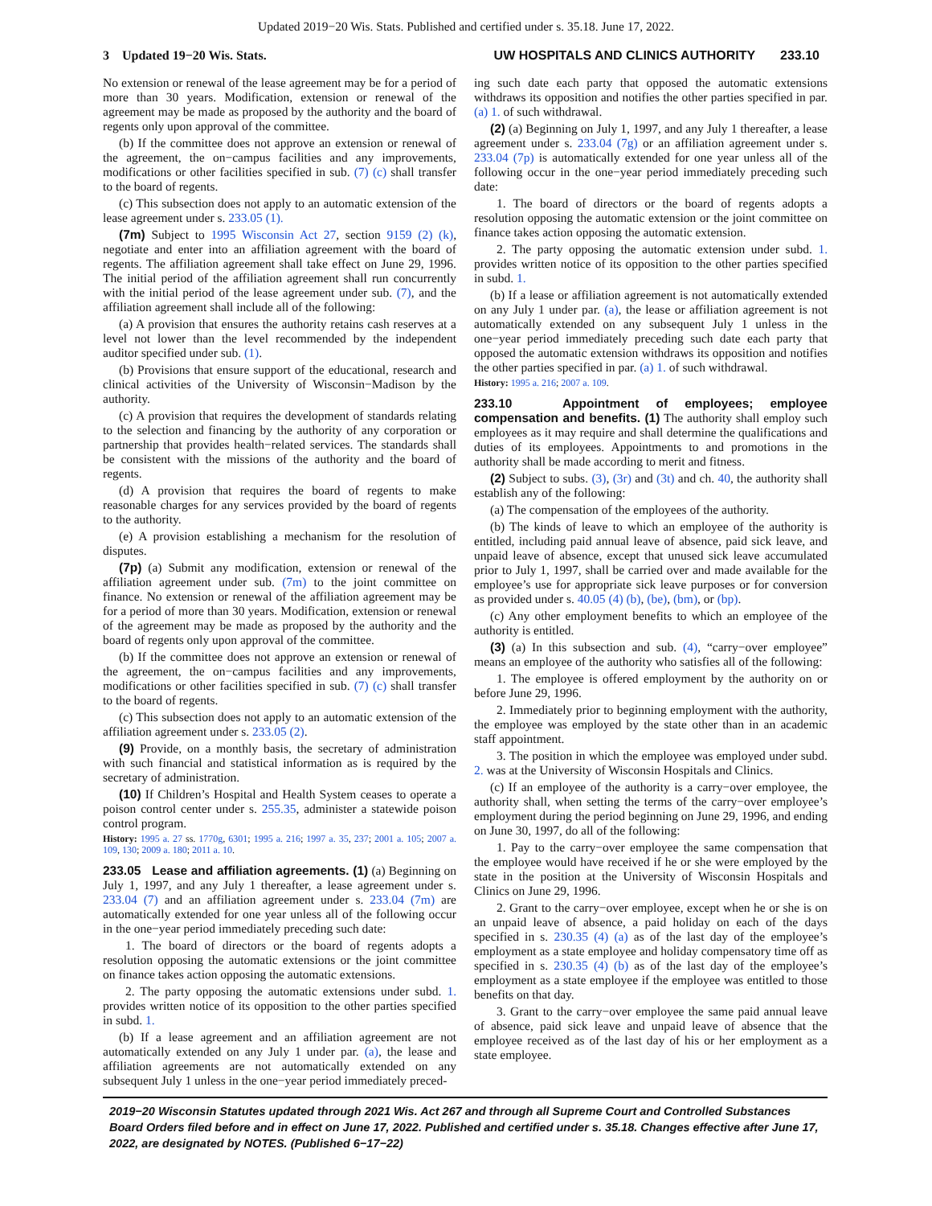Updated 2019−20 Wis. Stats. Published and certified under s. 35.18. June 17, 2022.
3 Updated 19−20 Wis. Stats. UW HOSPITALS AND CLINICS AUTHORITY 233.10
No extension or renewal of the lease agreement may be for a period of more than 30 years. Modification, extension or renewal of the agreement may be made as proposed by the authority and the board of regents only upon approval of the committee.
(b) If the committee does not approve an extension or renewal of the agreement, the on−campus facilities and any improvements, modifications or other facilities specified in sub. (7) (c) shall transfer to the board of regents.
(c) This subsection does not apply to an automatic extension of the lease agreement under s. 233.05 (1).
(7m) Subject to 1995 Wisconsin Act 27, section 9159 (2) (k), negotiate and enter into an affiliation agreement with the board of regents. The affiliation agreement shall take effect on June 29, 1996. The initial period of the affiliation agreement shall run concurrently with the initial period of the lease agreement under sub. (7), and the affiliation agreement shall include all of the following:
(a) A provision that ensures the authority retains cash reserves at a level not lower than the level recommended by the independent auditor specified under sub. (1).
(b) Provisions that ensure support of the educational, research and clinical activities of the University of Wisconsin−Madison by the authority.
(c) A provision that requires the development of standards relating to the selection and financing by the authority of any corporation or partnership that provides health−related services. The standards shall be consistent with the missions of the authority and the board of regents.
(d) A provision that requires the board of regents to make reasonable charges for any services provided by the board of regents to the authority.
(e) A provision establishing a mechanism for the resolution of disputes.
(7p) (a) Submit any modification, extension or renewal of the affiliation agreement under sub. (7m) to the joint committee on finance. No extension or renewal of the affiliation agreement may be for a period of more than 30 years. Modification, extension or renewal of the agreement may be made as proposed by the authority and the board of regents only upon approval of the committee.
(b) If the committee does not approve an extension or renewal of the agreement, the on−campus facilities and any improvements, modifications or other facilities specified in sub. (7) (c) shall transfer to the board of regents.
(c) This subsection does not apply to an automatic extension of the affiliation agreement under s. 233.05 (2).
(9) Provide, on a monthly basis, the secretary of administration with such financial and statistical information as is required by the secretary of administration.
(10) If Children’s Hospital and Health System ceases to operate a poison control center under s. 255.35, administer a statewide poison control program.
History: 1995 a. 27 ss. 1770g, 6301; 1995 a. 216; 1997 a. 35, 237; 2001 a. 105; 2007 a. 109, 130; 2009 a. 180; 2011 a. 10.
233.05 Lease and affiliation agreements. (1) (a) Beginning on July 1, 1997, and any July 1 thereafter, a lease agreement under s. 233.04 (7) and an affiliation agreement under s. 233.04 (7m) are automatically extended for one year unless all of the following occur in the one−year period immediately preceding such date:
1. The board of directors or the board of regents adopts a resolution opposing the automatic extensions or the joint committee on finance takes action opposing the automatic extensions.
2. The party opposing the automatic extensions under subd. 1. provides written notice of its opposition to the other parties specified in subd. 1.
(b) If a lease agreement and an affiliation agreement are not automatically extended on any July 1 under par. (a), the lease and affiliation agreements are not automatically extended on any subsequent July 1 unless in the one−year period immediately preced-
ing such date each party that opposed the automatic extensions withdraws its opposition and notifies the other parties specified in par. (a) 1. of such withdrawal.
(2) (a) Beginning on July 1, 1997, and any July 1 thereafter, a lease agreement under s. 233.04 (7g) or an affiliation agreement under s. 233.04 (7p) is automatically extended for one year unless all of the following occur in the one−year period immediately preceding such date:
1. The board of directors or the board of regents adopts a resolution opposing the automatic extension or the joint committee on finance takes action opposing the automatic extension.
2. The party opposing the automatic extension under subd. 1. provides written notice of its opposition to the other parties specified in subd. 1.
(b) If a lease or affiliation agreement is not automatically extended on any July 1 under par. (a), the lease or affiliation agreement is not automatically extended on any subsequent July 1 unless in the one−year period immediately preceding such date each party that opposed the automatic extension withdraws its opposition and notifies the other parties specified in par. (a) 1. of such withdrawal.
History: 1995 a. 216; 2007 a. 109.
233.10 Appointment of employees; employee compensation and benefits. (1) The authority shall employ such employees as it may require and shall determine the qualifications and duties of its employees. Appointments to and promotions in the authority shall be made according to merit and fitness.
(2) Subject to subs. (3), (3r) and (3t) and ch. 40, the authority shall establish any of the following:
(a) The compensation of the employees of the authority.
(b) The kinds of leave to which an employee of the authority is entitled, including paid annual leave of absence, paid sick leave, and unpaid leave of absence, except that unused sick leave accumulated prior to July 1, 1997, shall be carried over and made available for the employee’s use for appropriate sick leave purposes or for conversion as provided under s. 40.05 (4) (b), (be), (bm), or (bp).
(c) Any other employment benefits to which an employee of the authority is entitled.
(3) (a) In this subsection and sub. (4), “carry−over employee” means an employee of the authority who satisfies all of the following:
1. The employee is offered employment by the authority on or before June 29, 1996.
2. Immediately prior to beginning employment with the authority, the employee was employed by the state other than in an academic staff appointment.
3. The position in which the employee was employed under subd. 2. was at the University of Wisconsin Hospitals and Clinics.
(c) If an employee of the authority is a carry−over employee, the authority shall, when setting the terms of the carry−over employee’s employment during the period beginning on June 29, 1996, and ending on June 30, 1997, do all of the following:
1. Pay to the carry−over employee the same compensation that the employee would have received if he or she were employed by the state in the position at the University of Wisconsin Hospitals and Clinics on June 29, 1996.
2. Grant to the carry−over employee, except when he or she is on an unpaid leave of absence, a paid holiday on each of the days specified in s. 230.35 (4) (a) as of the last day of the employee’s employment as a state employee and holiday compensatory time off as specified in s. 230.35 (4) (b) as of the last day of the employee’s employment as a state employee if the employee was entitled to those benefits on that day.
3. Grant to the carry−over employee the same paid annual leave of absence, paid sick leave and unpaid leave of absence that the employee received as of the last day of his or her employment as a state employee.
2019−20 Wisconsin Statutes updated through 2021 Wis. Act 267 and through all Supreme Court and Controlled Substances Board Orders filed before and in effect on June 17, 2022. Published and certified under s. 35.18. Changes effective after June 17, 2022, are designated by NOTES. (Published 6−17−22)